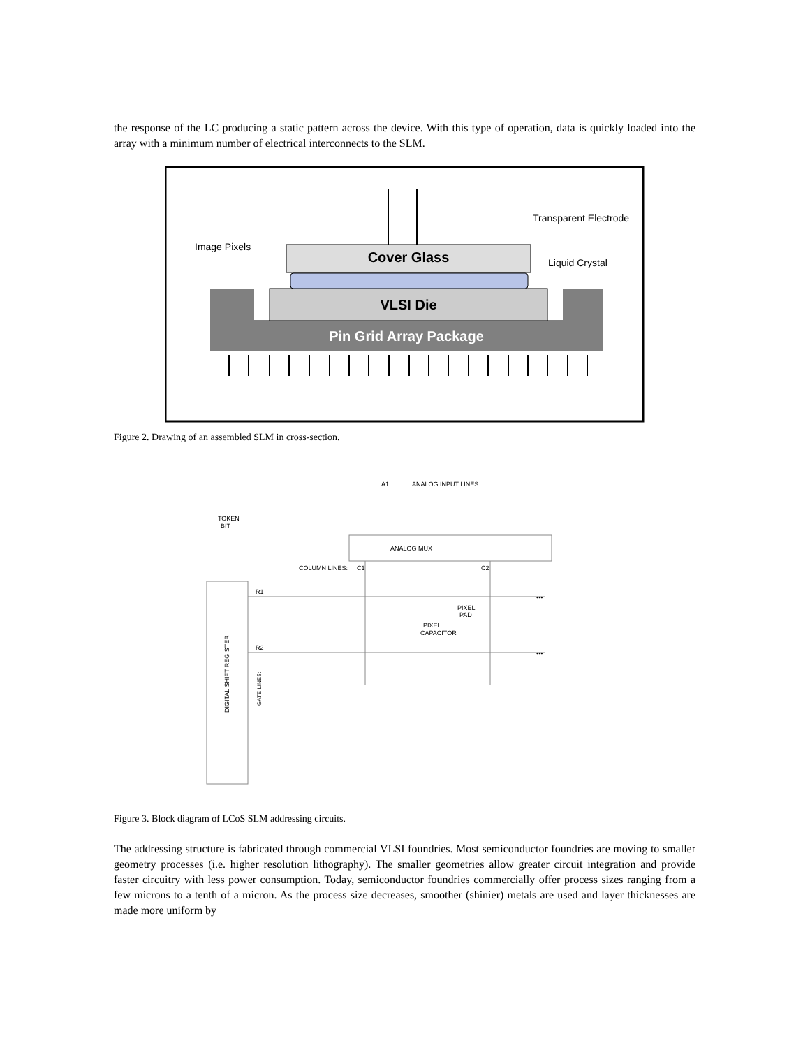the response of the LC producing a static pattern across the device. With this type of operation, data is quickly loaded into the array with a minimum number of electrical interconnects to the SLM.
VLSI Die
Pin Grid Array Package
Cover Glass
Image Pixels
Transparent Electrode
Liquid Crystal
Figure 2. Drawing of an assembled SLM in cross-section.
A1
ANALOG INPUT LINES
TOKEN
BIT
ANALOG MUX
COLUMN LINES:
C1
C2
DIGITAL SHIFT REGISTER
GATE LINES:
R1
R2
PIXEL
PAD
PIXEL
CAPACITOR
•••
•••
Figure 3. Block diagram of LCoS SLM addressing circuits.
The addressing structure is fabricated through commercial VLSI foundries. Most semiconductor foundries are moving to smaller geometry processes (i.e. higher resolution lithography). The smaller geometries allow greater circuit integration and provide faster circuitry with less power consumption. Today, semiconductor foundries commercially offer process sizes ranging from a few microns to a tenth of a micron. As the process size decreases, smoother (shinier) metals are used and layer thicknesses are made more uniform by